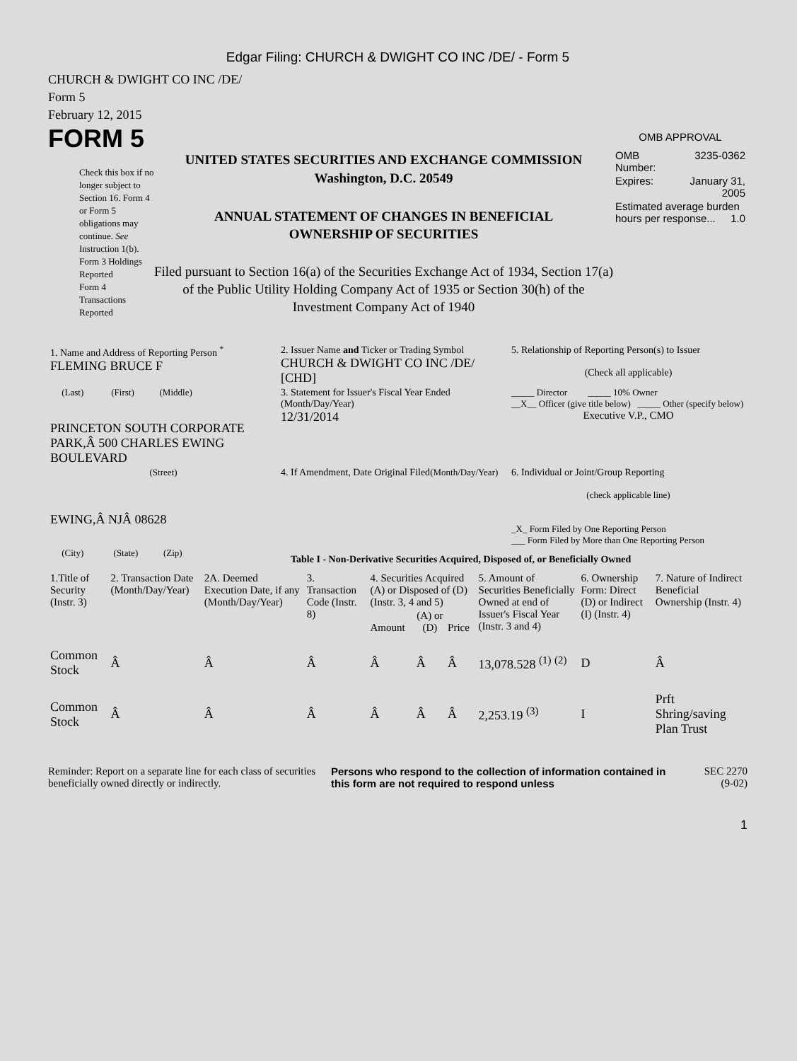Edgar Filing: CHURCH & DWIGHT CO INC /DE/ - Form 5
CHURCH & DWIGHT CO INC /DE/
Form 5
February 12, 2015
FORM 5
Check this box if no longer subject to Section 16. Form 4 or Form 5 obligations may continue. See Instruction 1(b).
Form 3 Holdings Reported
Form 4 Transactions Reported
UNITED STATES SECURITIES AND EXCHANGE COMMISSION
Washington, D.C. 20549
ANNUAL STATEMENT OF CHANGES IN BENEFICIAL
OWNERSHIP OF SECURITIES
Filed pursuant to Section 16(a) of the Securities Exchange Act of 1934, Section 17(a) of the Public Utility Holding Company Act of 1935 or Section 30(h) of the Investment Company Act of 1940
OMB APPROVAL
| OMB Number: | 3235-0362 |
| Expires: | January 31, 2005 |
| Estimated average burden hours per response... 1.0 | |
| 1. Name and Address of Reporting Person <sup>*</sup> FLEMING BRUCE F | 2. Issuer Name and Ticker or Trading Symbol CHURCH & DWIGHT CO INC /DE/ [CHD] | 5. Relationship of Reporting Person(s) to Issuer (Check all applicable) |
| (Last) (First) (Middle) PRINCETON SOUTH CORPORATE PARK,Â 500 CHARLES EWING BOULEVARD | 3. Statement for Issuer's Fiscal Year Ended (Month/Day/Year) 12/31/2014 | _____ Director _____ 10% Owner __X__ Officer (give title below) _____ Other (specify below) Executive V.P., CMO |
| (Street) EWING,Â NJÂ 08628 | 4. If Amendment, Date Original Filed (Month/Day/Year) | 6. Individual or Joint/Group Reporting (check applicable line) _X_ Form Filed by One Reporting Person ___ Form Filed by More than One Reporting Person |
| (City) (State) (Zip) | Table I - Non-Derivative Securities Acquired, Disposed of, or Beneficially Owned | |
| 1.Title of Security (Instr. 3) | 2. Transaction Date (Month/Day/Year) | 2A. Deemed Execution Date, if any (Month/Day/Year) | 3. Transaction Code (Instr. 8) | 4. Securities Acquired (A) or Disposed of (D) (Instr. 3, 4 and 5) | | | 5. Amount of Securities Beneficially Owned at end of Issuer's Fiscal Year (Instr. 3 and 4) | 6. Ownership Form: Direct (D) or Indirect (I) (Instr. 4) | 7. Nature of Indirect Beneficial Ownership (Instr. 4) |
| --- | --- | --- | --- | --- | --- | --- | --- | --- | --- |
| | | | | Amount | (A) or (D) | Price | | | |
| Common Stock | Â | Â | Â | Â | Â | Â | 13,078.528 <sup>(1)</sup> <sup>(2)</sup> | D | Â |
| Common Stock | Â | Â | Â | Â | Â | Â | 2,253.19 <sup>(3)</sup> | I | Prft Shring/saving Plan Trust |
Reminder: Report on a separate line for each class of securities beneficially owned directly or indirectly.
Persons who respond to the collection of information contained in this form are not required to respond unless
SEC 2270
(9-02)
1